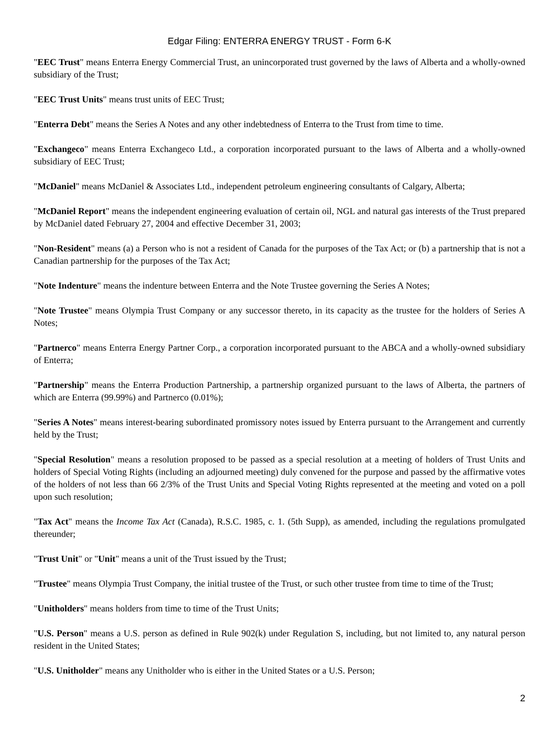Edgar Filing: ENTERRA ENERGY TRUST - Form 6-K
"EEC Trust" means Enterra Energy Commercial Trust, an unincorporated trust governed by the laws of Alberta and a wholly-owned subsidiary of the Trust;
"EEC Trust Units" means trust units of EEC Trust;
"Enterra Debt" means the Series A Notes and any other indebtedness of Enterra to the Trust from time to time.
"Exchangeco" means Enterra Exchangeco Ltd., a corporation incorporated pursuant to the laws of Alberta and a wholly-owned subsidiary of EEC Trust;
"McDaniel" means McDaniel & Associates Ltd., independent petroleum engineering consultants of Calgary, Alberta;
"McDaniel Report" means the independent engineering evaluation of certain oil, NGL and natural gas interests of the Trust prepared by McDaniel dated February 27, 2004 and effective December 31, 2003;
"Non-Resident" means (a) a Person who is not a resident of Canada for the purposes of the Tax Act; or (b) a partnership that is not a Canadian partnership for the purposes of the Tax Act;
"Note Indenture" means the indenture between Enterra and the Note Trustee governing the Series A Notes;
"Note Trustee" means Olympia Trust Company or any successor thereto, in its capacity as the trustee for the holders of Series A Notes;
"Partnerco" means Enterra Energy Partner Corp., a corporation incorporated pursuant to the ABCA and a wholly-owned subsidiary of Enterra;
"Partnership" means the Enterra Production Partnership, a partnership organized pursuant to the laws of Alberta, the partners of which are Enterra (99.99%) and Partnerco (0.01%);
"Series A Notes" means interest-bearing subordinated promissory notes issued by Enterra pursuant to the Arrangement and currently held by the Trust;
"Special Resolution" means a resolution proposed to be passed as a special resolution at a meeting of holders of Trust Units and holders of Special Voting Rights (including an adjourned meeting) duly convened for the purpose and passed by the affirmative votes of the holders of not less than 66 2/3% of the Trust Units and Special Voting Rights represented at the meeting and voted on a poll upon such resolution;
"Tax Act" means the Income Tax Act (Canada), R.S.C. 1985, c. 1. (5th Supp), as amended, including the regulations promulgated thereunder;
"Trust Unit" or "Unit" means a unit of the Trust issued by the Trust;
"Trustee" means Olympia Trust Company, the initial trustee of the Trust, or such other trustee from time to time of the Trust;
"Unitholders" means holders from time to time of the Trust Units;
"U.S. Person" means a U.S. person as defined in Rule 902(k) under Regulation S, including, but not limited to, any natural person resident in the United States;
"U.S. Unitholder" means any Unitholder who is either in the United States or a U.S. Person;
2